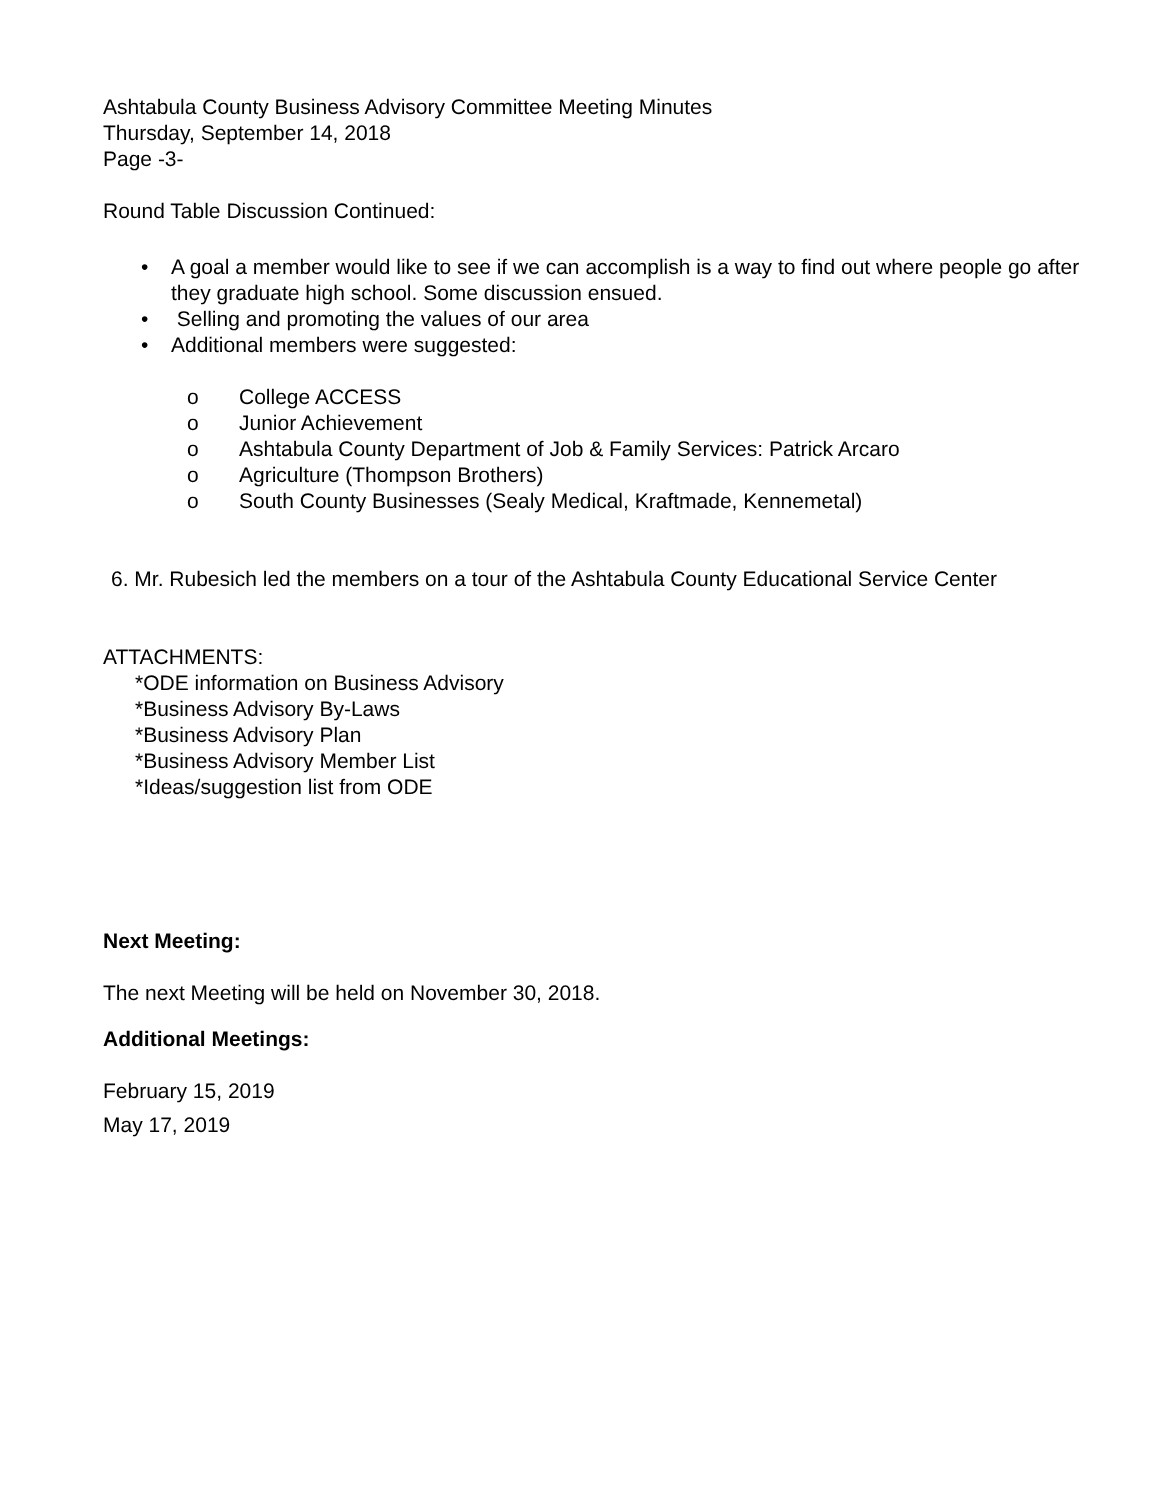Ashtabula County Business Advisory Committee Meeting Minutes
Thursday, September 14, 2018
Page -3-
Round Table Discussion Continued:
• A goal a member would like to see if we can accomplish is a way to find out where people go after they graduate high school. Some discussion ensued.
• Selling and promoting the values of our area
• Additional members were suggested:
o College ACCESS
o Junior Achievement
o Ashtabula County Department of Job & Family Services: Patrick Arcaro
o Agriculture (Thompson Brothers)
o South County Businesses (Sealy Medical, Kraftmade, Kennemetal)
6. Mr. Rubesich led the members on a tour of the Ashtabula County Educational Service Center
ATTACHMENTS:
*ODE information on Business Advisory
*Business Advisory By-Laws
*Business Advisory Plan
*Business Advisory Member List
*Ideas/suggestion list from ODE
Next Meeting:
The next Meeting will be held on November 30, 2018.
Additional Meetings:
February 15, 2019
May 17, 2019